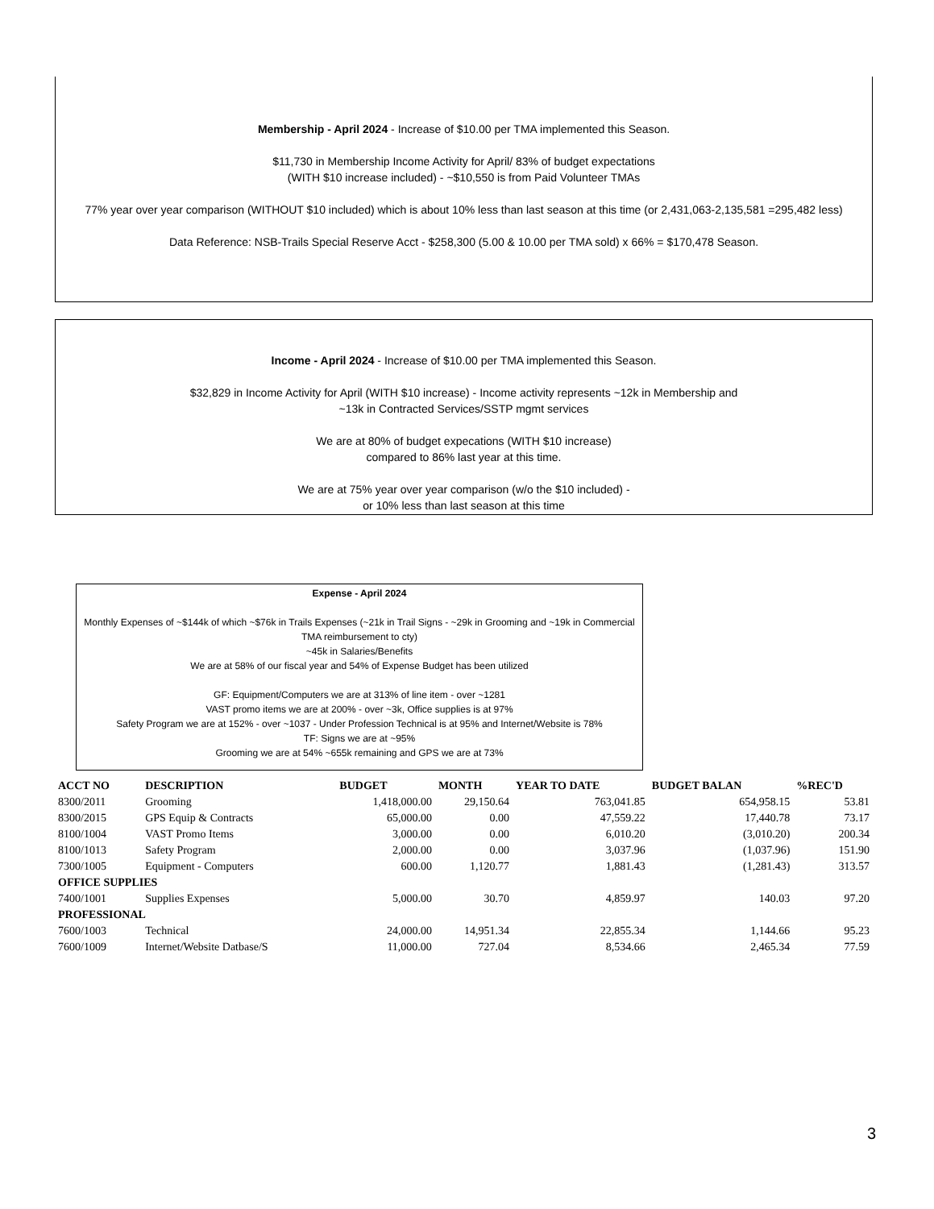Membership - April 2024 - Increase of $10.00 per TMA implemented this Season.
$11,730 in Membership Income Activity for April/ 83% of budget expectations
(WITH $10 increase included) - ~$10,550 is from Paid Volunteer TMAs
77% year over year comparison (WITHOUT $10 included) which is about 10% less than last season at this time (or 2,431,063-2,135,581 =295,482 less)
Data Reference: NSB-Trails Special Reserve Acct - $258,300 (5.00 & 10.00 per TMA sold) x 66% = $170,478 Season.
Income - April 2024 - Increase of $10.00 per TMA implemented this Season.
$32,829 in Income Activity for April (WITH $10 increase) - Income activity represents ~12k in Membership and
~13k in Contracted Services/SSTP mgmt services
We are at 80% of budget expecations (WITH $10 increase)
compared to 86% last year at this time.
We are at 75% year over year comparison (w/o the $10 included) -
or 10% less than last season at this time
Expense - April 2024
Monthly Expenses of ~$144k of which ~$76k in Trails Expenses (~21k in Trail Signs - ~29k in Grooming and ~19k in Commercial TMA reimbursement to cty)
~45k in Salaries/Benefits
We are at 58% of our fiscal year and 54% of Expense Budget has been utilized
GF: Equipment/Computers we are at 313% of line item - over ~1281
VAST promo items we are at 200% - over ~3k, Office supplies is at 97%
Safety Program we are at 152% - over ~1037 - Under Profession Technical is at 95% and Internet/Website is 78%
TF: Signs we are at ~95%
Grooming we are at 54% ~655k remaining and GPS we are at 73%
| ACCT NO | DESCRIPTION | BUDGET | MONTH | YEAR TO DATE | BUDGET BALAN | %REC'D |
| --- | --- | --- | --- | --- | --- | --- |
| 8300/2011 | Grooming | 1,418,000.00 | 29,150.64 | 763,041.85 | 654,958.15 | 53.81 |
| 8300/2015 | GPS Equip & Contracts | 65,000.00 | 0.00 | 47,559.22 | 17,440.78 | 73.17 |
| 8100/1004 | VAST Promo Items | 3,000.00 | 0.00 | 6,010.20 | (3,010.20) | 200.34 |
| 8100/1013 | Safety Program | 2,000.00 | 0.00 | 3,037.96 | (1,037.96) | 151.90 |
| 7300/1005 | Equipment - Computers | 600.00 | 1,120.77 | 1,881.43 | (1,281.43) | 313.57 |
| OFFICE SUPPLIES | | | | | | |
| 7400/1001 | Supplies Expenses | 5,000.00 | 30.70 | 4,859.97 | 140.03 | 97.20 |
| PROFESSIONAL | | | | | | |
| 7600/1003 | Technical | 24,000.00 | 14,951.34 | 22,855.34 | 1,144.66 | 95.23 |
| 7600/1009 | Internet/Website Datbase/S | 11,000.00 | 727.04 | 8,534.66 | 2,465.34 | 77.59 |
3